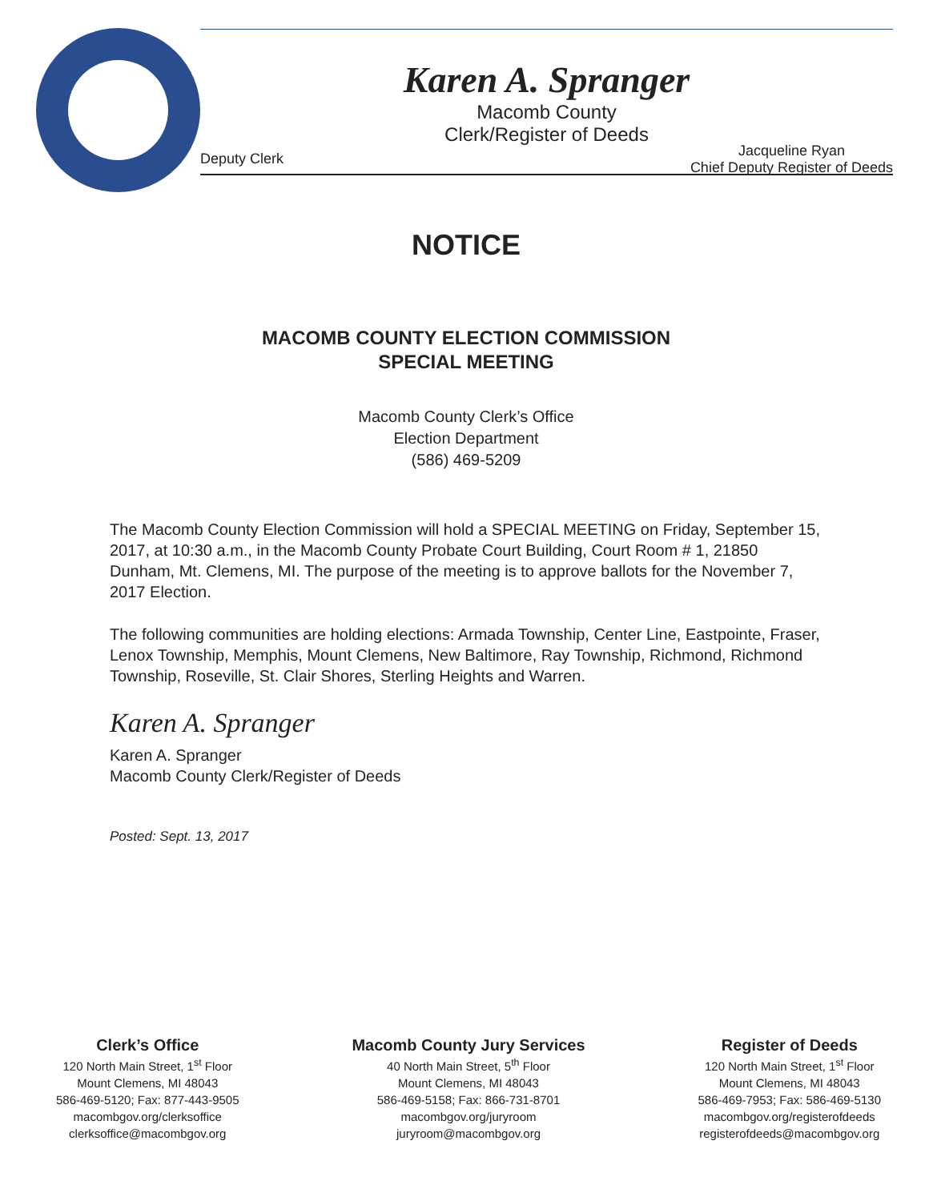Karen A. Spranger
Macomb County
Clerk/Register of Deeds
Deputy Clerk Jacqueline Ryan
Chief Deputy Register of Deeds
NOTICE
MACOMB COUNTY ELECTION COMMISSION
SPECIAL MEETING
Macomb County Clerk’s Office
Election Department
(586) 469-5209
The Macomb County Election Commission will hold a SPECIAL MEETING on Friday, September 15, 2017, at 10:30 a.m., in the Macomb County Probate Court Building, Court Room # 1, 21850 Dunham, Mt. Clemens, MI. The purpose of the meeting is to approve ballots for the November 7, 2017 Election.
The following communities are holding elections: Armada Township, Center Line, Eastpointe, Fraser, Lenox Township, Memphis, Mount Clemens, New Baltimore, Ray Township, Richmond, Richmond Township, Roseville, St. Clair Shores, Sterling Heights and Warren.
Karen A. Spranger
Karen A. Spranger
Macomb County Clerk/Register of Deeds
Posted: Sept. 13, 2017
Clerk’s Office
120 North Main Street, 1<sup>st</sup> Floor
Mount Clemens, MI 48043
586-469-5120; Fax: 877-443-9505
macombgov.org/clerksoffice
clerksoffice@macombgov.org
Macomb County Jury Services
40 North Main Street, 5<sup>th</sup> Floor
Mount Clemens, MI 48043
586-469-5158; Fax: 866-731-8701
macombgov.org/juryroom
juryroom@macombgov.org
Register of Deeds
120 North Main Street, 1<sup>st</sup> Floor
Mount Clemens, MI 48043
586-469-7953; Fax: 586-469-5130
macombgov.org/registerofdeeds
registerofdeeds@macombgov.org